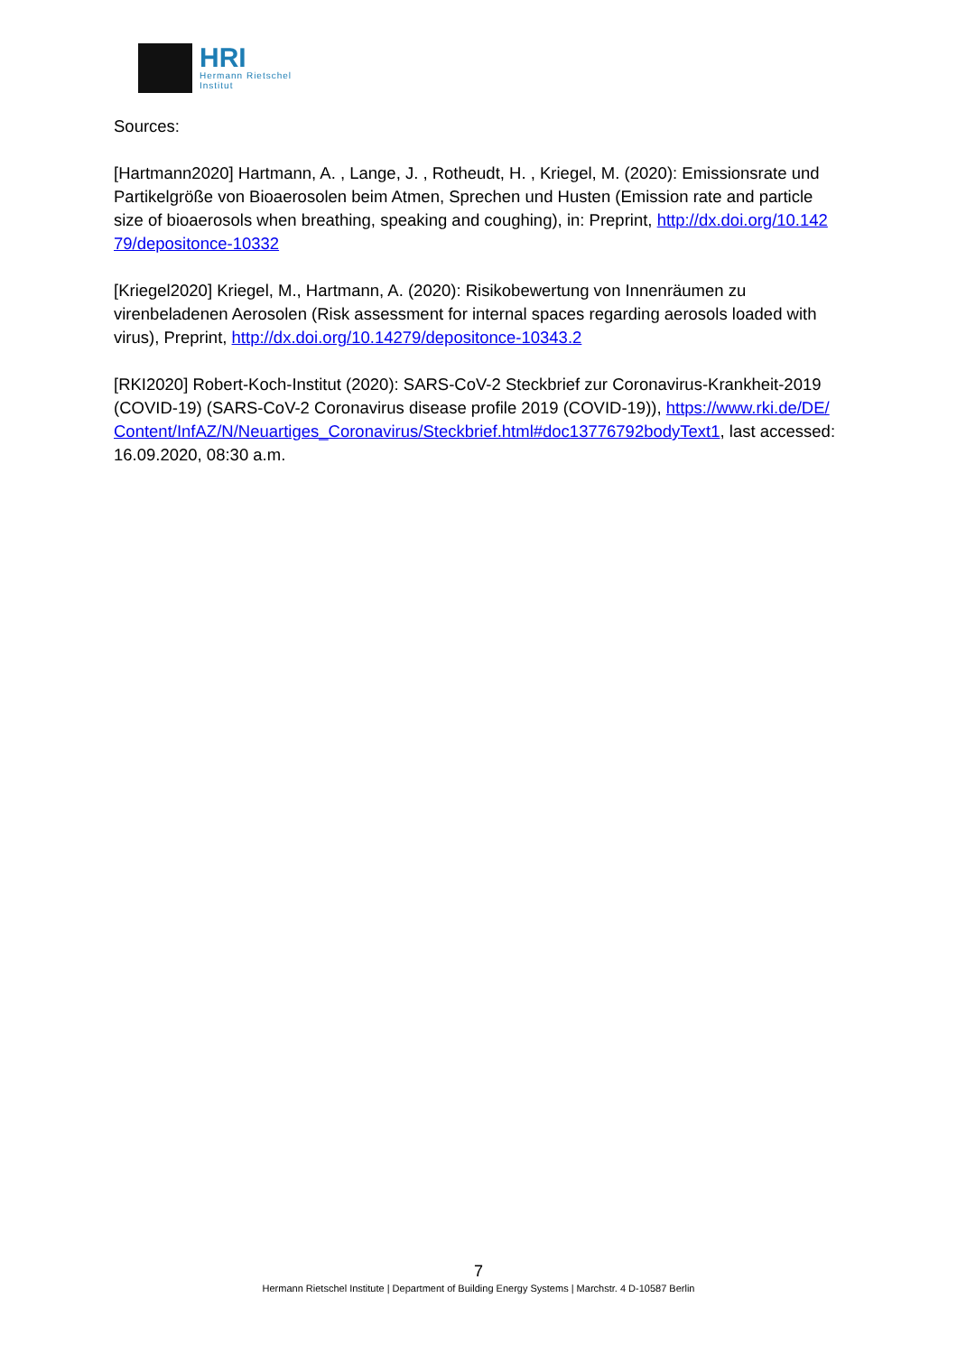HRI
Hermann Rietschel
Institut
Sources:
[Hartmann2020] Hartmann, A. , Lange, J. , Rotheudt, H. , Kriegel, M. (2020): Emissionsrate und Partikelgröße von Bioaerosolen beim Atmen, Sprechen und Husten (Emission rate and particle size of bioaerosols when breathing, speaking and coughing), in: Preprint, http://dx.doi.org/10.14279/depositonce-10332
[Kriegel2020] Kriegel, M., Hartmann, A. (2020): Risikobewertung von Innenräumen zu virenbeladenen Aerosolen (Risk assessment for internal spaces regarding aerosols loaded with virus), Preprint, http://dx.doi.org/10.14279/depositonce-10343.2
[RKI2020] Robert-Koch-Institut (2020): SARS-CoV-2 Steckbrief zur Coronavirus-Krankheit-2019 (COVID-19) (SARS-CoV-2 Coronavirus disease profile 2019 (COVID-19)), https://www.rki.de/DE/Content/InfAZ/N/Neuartiges_Coronavirus/Steckbrief.html#doc13776792bodyText1, last accessed: 16.09.2020, 08:30 a.m.
7
Hermann Rietschel Institute | Department of Building Energy Systems | Marchstr. 4 D-10587 Berlin